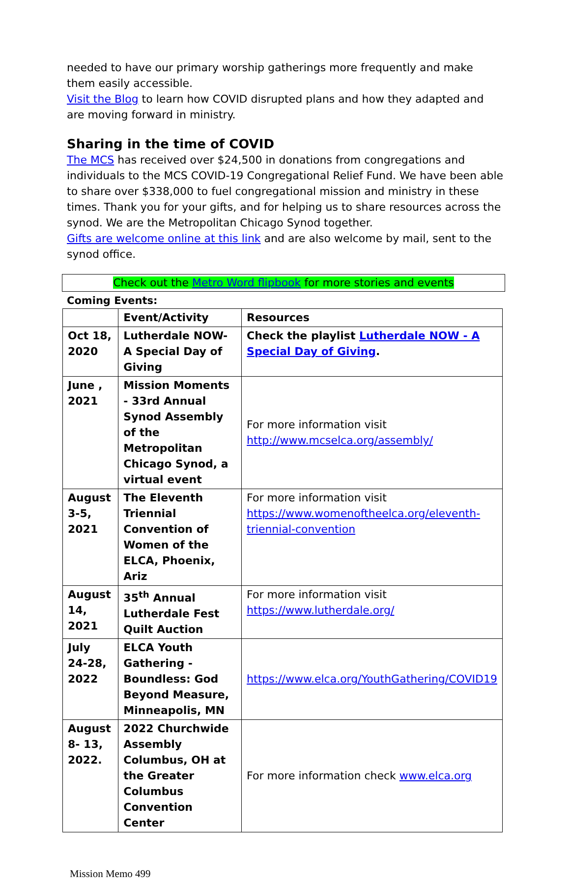needed to have our primary worship gatherings more frequently and make them easily accessible.
Visit the Blog to learn how COVID disrupted plans and how they adapted and are moving forward in ministry.
Sharing in the time of COVID
The MCS has received over $24,500 in donations from congregations and individuals to the MCS COVID-19 Congregational Relief Fund. We have been able to share over $338,000 to fuel congregational mission and ministry in these times. Thank you for your gifts, and for helping us to share resources across the synod. We are the Metropolitan Chicago Synod together.
Gifts are welcome online at this link and are also welcome by mail, sent to the synod office.
Check out the Metro Word flipbook for more stories and events
Coming Events:
| | Event/Activity | Resources |
| --- | --- | --- |
| Oct 18, 2020 | Lutherdale NOW- A Special Day of Giving | Check the playlist Lutherdale NOW - A Special Day of Giving . |
| June , 2021 | Mission Moments - 33rd Annual Synod Assembly of the Metropolitan Chicago Synod, a virtual event | For more information visit http://www.mcselca.org/assembly/ |
| August 3-5, 2021 | The Eleventh Triennial Convention of Women of the ELCA, Phoenix, Ariz | For more information visit https://www.womenoftheelca.org/eleventh-triennial-convention |
| August 14, 2021 | 35<sup>th</sup> Annual Lutherdale Fest Quilt Auction | For more information visit https://www.lutherdale.org/ |
| July 24-28, 2022 | ELCA Youth Gathering - Boundless: God Beyond Measure, Minneapolis, MN | https://www.elca.org/YouthGathering/COVID19 |
| August 8- 13, 2022. | 2022 Churchwide Assembly Columbus, OH at the Greater Columbus Convention Center | For more information check www.elca.org |
Mission Memo 499